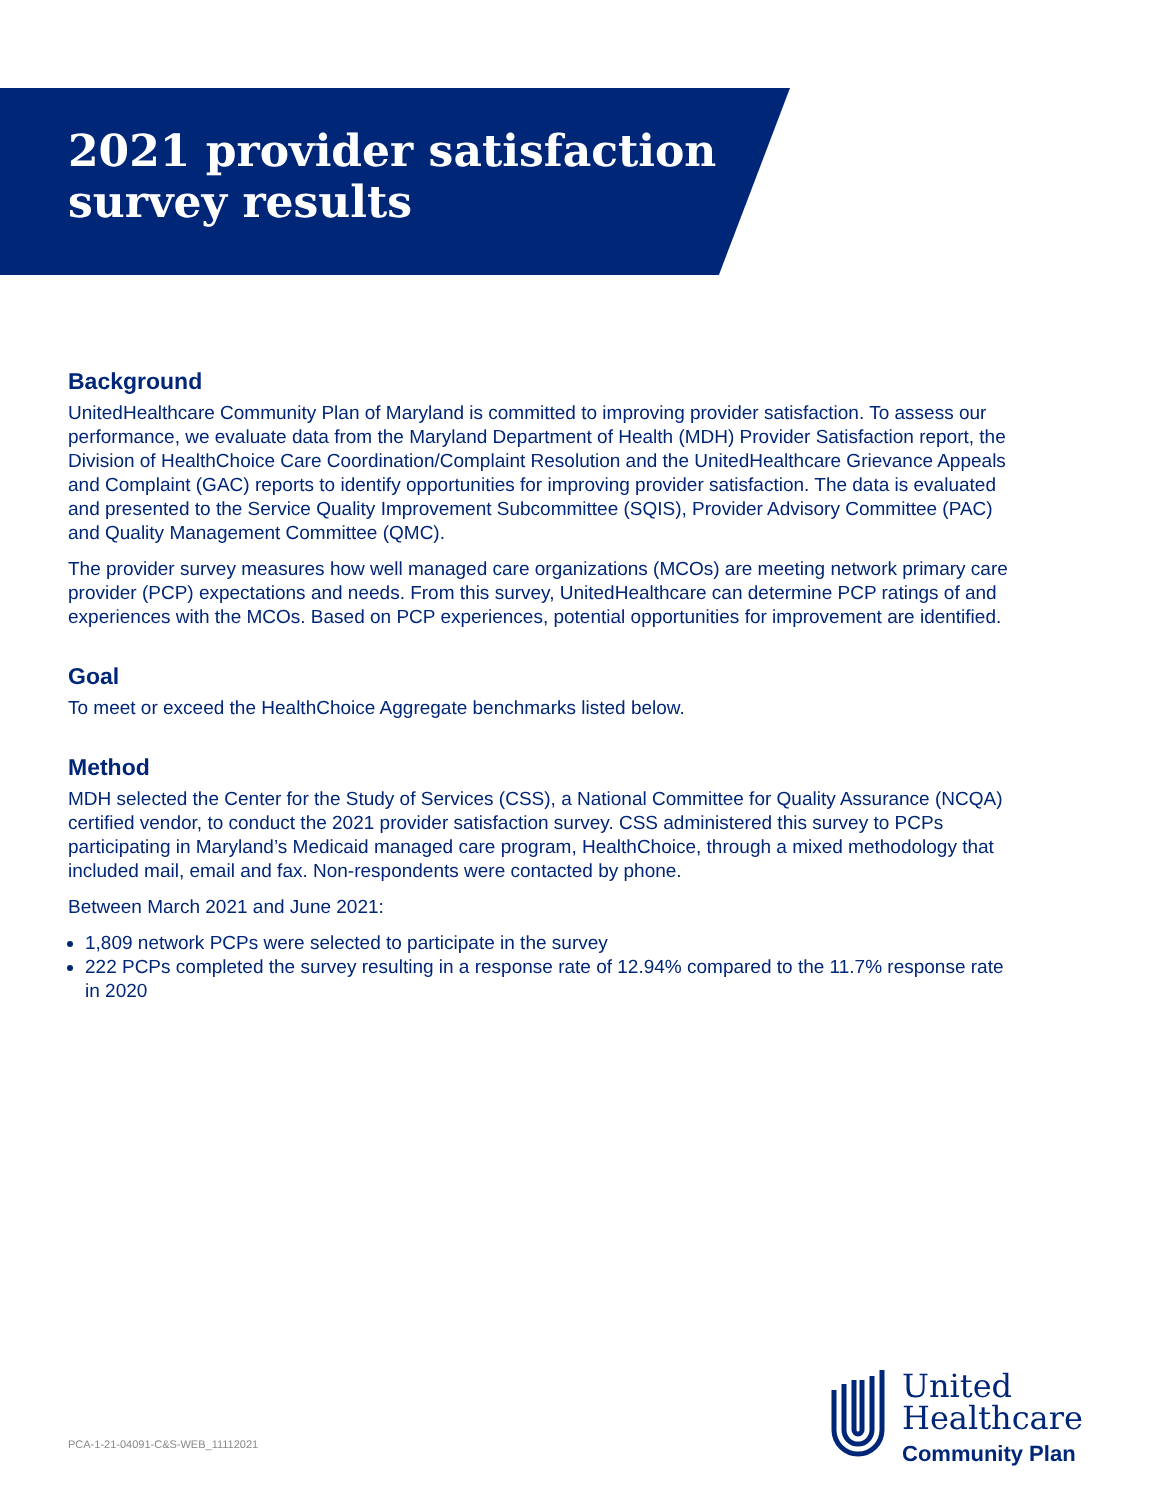2021 provider satisfaction
survey results
Background
UnitedHealthcare Community Plan of Maryland is committed to improving provider satisfaction. To assess our performance, we evaluate data from the Maryland Department of Health (MDH) Provider Satisfaction report, the Division of HealthChoice Care Coordination/Complaint Resolution and the UnitedHealthcare Grievance Appeals and Complaint (GAC) reports to identify opportunities for improving provider satisfaction. The data is evaluated and presented to the Service Quality Improvement Subcommittee (SQIS), Provider Advisory Committee (PAC) and Quality Management Committee (QMC).
The provider survey measures how well managed care organizations (MCOs) are meeting network primary care provider (PCP) expectations and needs. From this survey, UnitedHealthcare can determine PCP ratings of and experiences with the MCOs. Based on PCP experiences, potential opportunities for improvement are identified.
Goal
To meet or exceed the HealthChoice Aggregate benchmarks listed below.
Method
MDH selected the Center for the Study of Services (CSS), a National Committee for Quality Assurance (NCQA) certified vendor, to conduct the 2021 provider satisfaction survey. CSS administered this survey to PCPs participating in Maryland’s Medicaid managed care program, HealthChoice, through a mixed methodology that included mail, email and fax. Non-respondents were contacted by phone.
Between March 2021 and June 2021:
1,809 network PCPs were selected to participate in the survey
222 PCPs completed the survey resulting in a response rate of 12.94% compared to the 11.7% response rate in 2020
PCA-1-21-04091-C&S-WEB_11112021
United
Healthcare
Community Plan